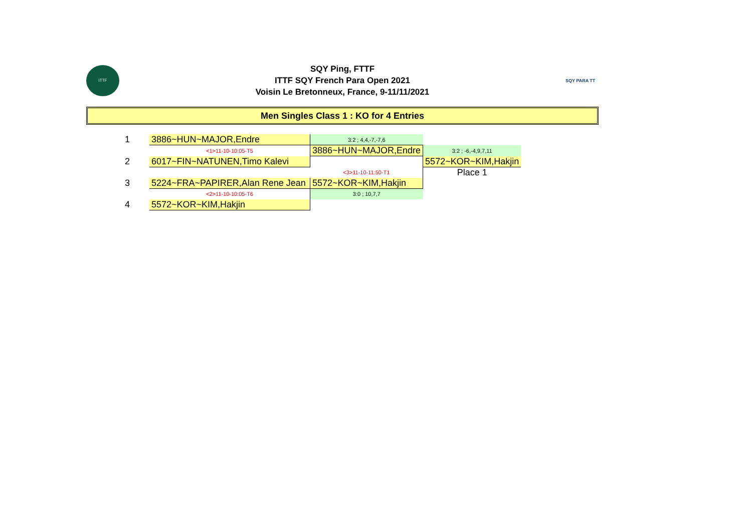ITTF
SQY Ping, FTTF
ITTF SQY French Para Open 2021
Voisin Le Bretonneux, France, 9-11/11/2021
SQY PARA TT
Men Singles Class 1 : KO for 4 Entries
| 1 | 3886~HUN~MAJOR,Endre | 3:2 ; 4,4,-7,-7,6 | |
| | <1>11-10-10:05-T5 | 3886~HUN~MAJOR,Endre | 3:2 ; -6,-4,9,7,11 |
| 2 | 6017~FIN~NATUNEN,Timo Kalevi | | 5572~KOR~KIM,Hakjin |
| | | <3>11-10-11:50-T1 | Place 1 |
| 3 | 5224~FRA~PAPIRER,Alan Rene Jean | 5572~KOR~KIM,Hakjin | |
| | <2>11-10-10:05-T6 | 3:0 ; 10,7,7 | |
| 4 | 5572~KOR~KIM,Hakjin | | |